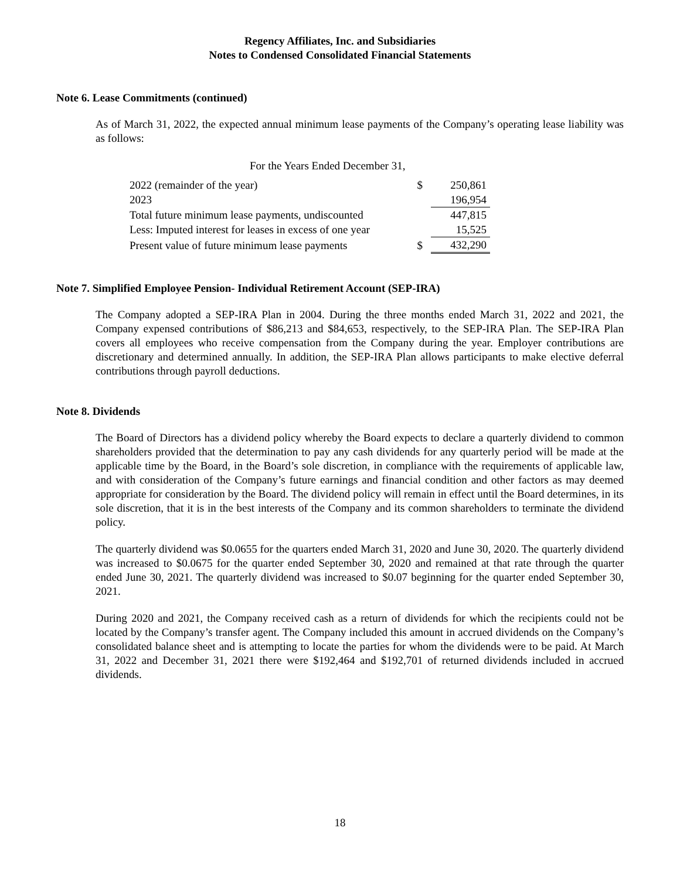Regency Affiliates, Inc. and Subsidiaries
Notes to Condensed Consolidated Financial Statements
Note 6. Lease Commitments (continued)
As of March 31, 2022, the expected annual minimum lease payments of the Company’s operating lease liability was as follows:
| For the Years Ended December 31, | | |
| 2022 (remainder of the year) | $ | 250,861 |
| 2023 | | 196,954 |
| Total future minimum lease payments, undiscounted | | 447,815 |
| Less: Imputed interest for leases in excess of one year | | 15,525 |
| Present value of future minimum lease payments | $ | 432,290 |
Note 7. Simplified Employee Pension- Individual Retirement Account (SEP-IRA)
The Company adopted a SEP-IRA Plan in 2004. During the three months ended March 31, 2022 and 2021, the Company expensed contributions of $86,213 and $84,653, respectively, to the SEP-IRA Plan. The SEP-IRA Plan covers all employees who receive compensation from the Company during the year. Employer contributions are discretionary and determined annually. In addition, the SEP-IRA Plan allows participants to make elective deferral contributions through payroll deductions.
Note 8. Dividends
The Board of Directors has a dividend policy whereby the Board expects to declare a quarterly dividend to common shareholders provided that the determination to pay any cash dividends for any quarterly period will be made at the applicable time by the Board, in the Board’s sole discretion, in compliance with the requirements of applicable law, and with consideration of the Company’s future earnings and financial condition and other factors as may deemed appropriate for consideration by the Board. The dividend policy will remain in effect until the Board determines, in its sole discretion, that it is in the best interests of the Company and its common shareholders to terminate the dividend policy.
The quarterly dividend was $0.0655 for the quarters ended March 31, 2020 and June 30, 2020. The quarterly dividend was increased to $0.0675 for the quarter ended September 30, 2020 and remained at that rate through the quarter ended June 30, 2021. The quarterly dividend was increased to $0.07 beginning for the quarter ended September 30, 2021.
During 2020 and 2021, the Company received cash as a return of dividends for which the recipients could not be located by the Company’s transfer agent. The Company included this amount in accrued dividends on the Company’s consolidated balance sheet and is attempting to locate the parties for whom the dividends were to be paid. At March 31, 2022 and December 31, 2021 there were $192,464 and $192,701 of returned dividends included in accrued dividends.
18